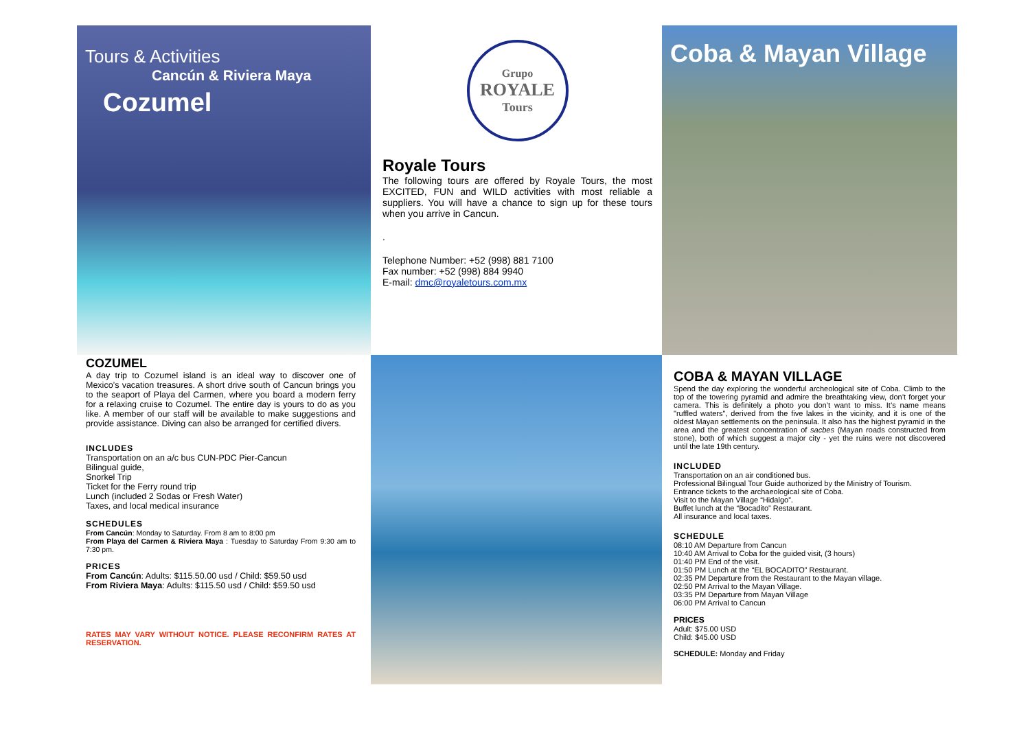Tours & Activities
Cancún & Riviera Maya
Cozumel
Grupo
ROYALE
Tours
Royale Tours
The following tours are offered by Royale Tours, the most EXCITED, FUN and WILD activities with most reliable a suppliers. You will have a chance to sign up for these tours when you arrive in Cancun.
.
Telephone Number: +52 (998) 881 7100
Fax number: +52 (998) 884 9940
E-mail: dmc@royaletours.com.mx
Coba & Mayan Village
COZUMEL
A day trip to Cozumel island is an ideal way to discover one of Mexico’s vacation treasures. A short drive south of Cancun brings you to the seaport of Playa del Carmen, where you board a modern ferry for a relaxing cruise to Cozumel. The entire day is yours to do as you like. A member of our staff will be available to make suggestions and provide assistance. Diving can also be arranged for certified divers.
INCLUDES
Transportation on an a/c bus CUN-PDC Pier-Cancun
Bilingual guide,
Snorkel Trip
Ticket for the Ferry round trip
Lunch (included 2 Sodas or Fresh Water)
Taxes, and local medical insurance
SCHEDULES
From Cancún: Monday to Saturday. From 8 am to 8:00 pm
From Playa del Carmen & Riviera Maya : Tuesday to Saturday From 9:30 am to 7:30 pm.
PRICES
From Cancún: Adults: $115.50.00 usd / Child: $59.50 usd
From Riviera Maya: Adults: $115.50 usd / Child: $59.50 usd
RATES MAY VARY WITHOUT NOTICE. PLEASE RECONFIRM RATES AT RESERVATION.
COBA & MAYAN VILLAGE
Spend the day exploring the wonderful archeological site of Coba. Climb to the top of the towering pyramid and admire the breathtaking view, don’t forget your camera. This is definitely a photo you don’t want to miss. It’s name means "ruffled waters", derived from the five lakes in the vicinity, and it is one of the oldest Mayan settlements on the peninsula. It also has the highest pyramid in the area and the greatest concentration of sacbes (Mayan roads constructed from stone), both of which suggest a major city - yet the ruins were not discovered until the late 19th century.
INCLUDED
Transportation on an air conditioned bus.
Professional Bilingual Tour Guide authorized by the Ministry of Tourism.
Entrance tickets to the archaeological site of Coba.
Visit to the Mayan Village “Hidalgo”.
Buffet lunch at the “Bocadito” Restaurant.
All insurance and local taxes.
SCHEDULE
08:10 AM Departure from Cancun
10:40 AM Arrival to Coba for the guided visit, (3 hours)
01:40 PM End of the visit.
01:50 PM Lunch at the “EL BOCADITO” Restaurant.
02:35 PM Departure from the Restaurant to the Mayan village.
02:50 PM Arrival to the Mayan Village.
03:35 PM Departure from Mayan Village
06:00 PM Arrival to Cancun
PRICES
Adult: $75.00 USD
Child: $45.00 USD
SCHEDULE: Monday and Friday